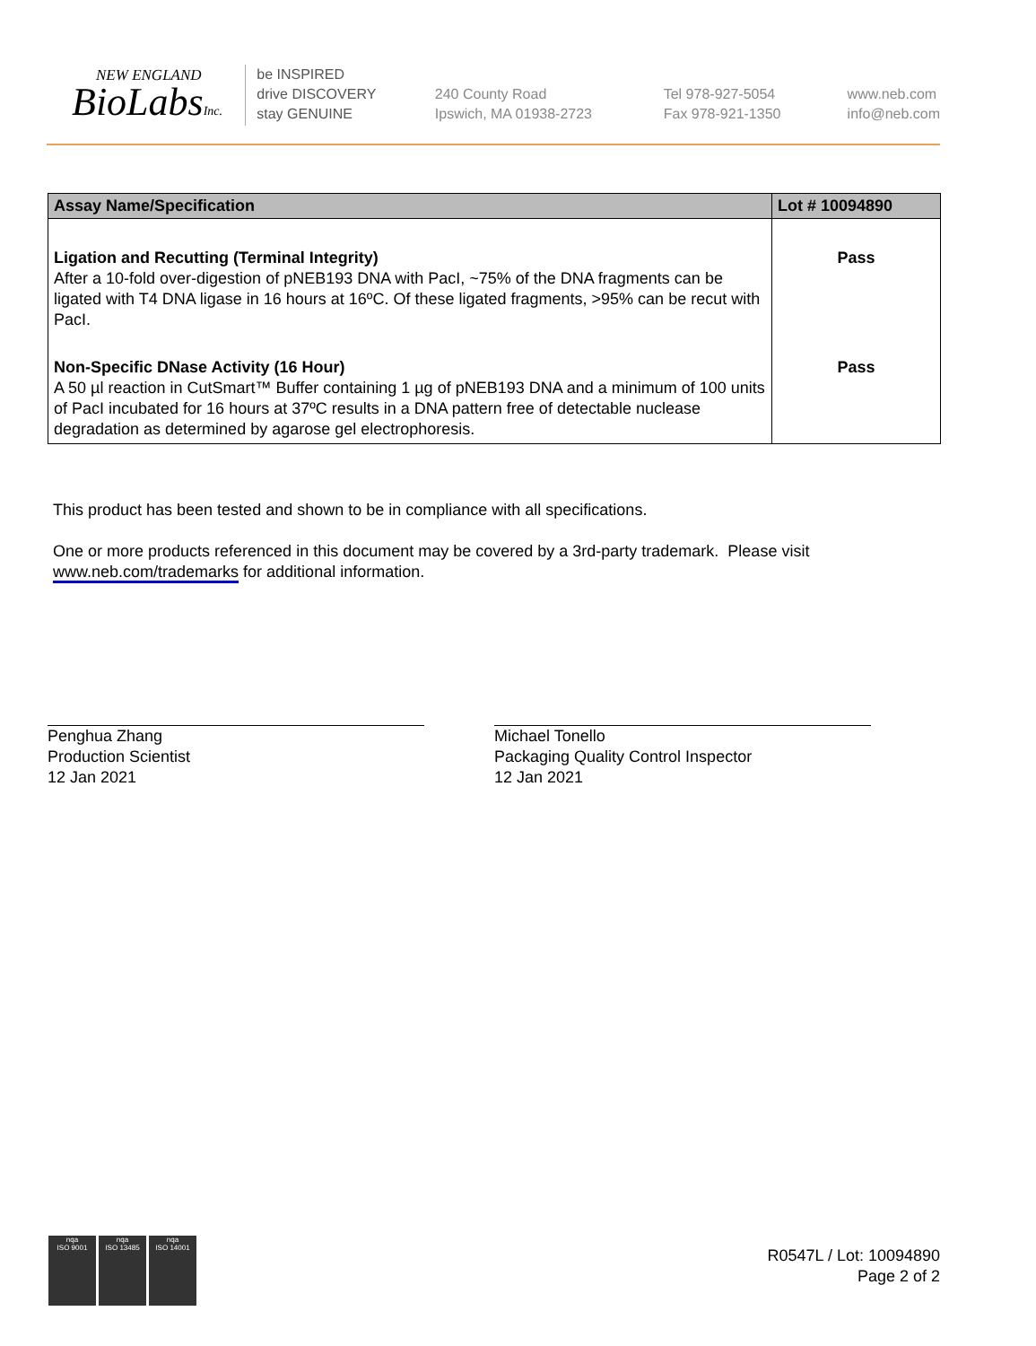NEW ENGLAND
BioLabsInc.
be INSPIRED
drive DISCOVERY
stay GENUINE
240 County Road
Ipswich, MA 01938-2723
Tel 978-927-5054
Fax 978-921-1350
www.neb.com
info@neb.com
| Assay Name/Specification | Lot # 10094890 |
| --- | --- |
| Ligation and Recutting (Terminal Integrity) After a 10-fold over-digestion of pNEB193 DNA with PacI, ~75% of the DNA fragments can be ligated with T4 DNA ligase in 16 hours at 16ºC. Of these ligated fragments, >95% can be recut with PacI. | Pass |
| Non-Specific DNase Activity (16 Hour) A 50 µl reaction in CutSmart™ Buffer containing 1 µg of pNEB193 DNA and a minimum of 100 units of PacI incubated for 16 hours at 37ºC results in a DNA pattern free of detectable nuclease degradation as determined by agarose gel electrophoresis. | Pass |
This product has been tested and shown to be in compliance with all specifications.
One or more products referenced in this document may be covered by a 3rd-party trademark. Please visit
www.neb.com/trademarks for additional information.
Penghua Zhang
Production Scientist
12 Jan 2021
Michael Tonello
Packaging Quality Control Inspector
12 Jan 2021
nqa
ISO 9001
nqa
ISO 13485
nqa
ISO 14001
R0547L / Lot: 10094890
Page 2 of 2